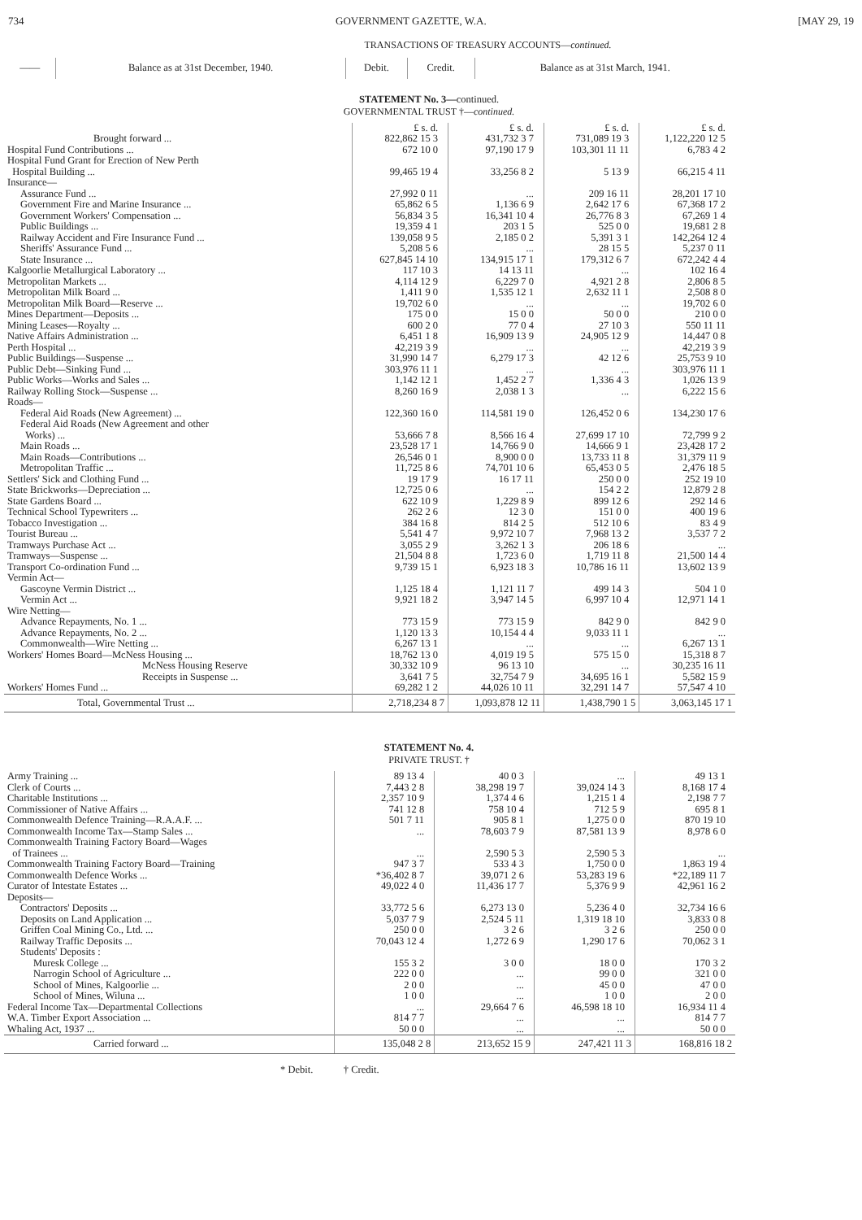734 GOVERNMENT GAZETTE, W.A. [MAY 29, 19
TRANSACTIONS OF TREASURY ACCOUNTS—continued.
| —— | Balance as at 31st December, 1940. | Debit. | Credit. | Balance as at 31st March, 1941. |
| --- | --- | --- | --- | --- |
STATEMENT No. 3—continued.
GOVERNMENTAL TRUST †—continued.
| | £ s. d. | £ s. d. | £ s. d. | £ s. d. |
| Brought forward ... | 822,862 15 3 | 431,732 3 7 | 731,089 19 3 | 1,122,220 12 5 |
| Hospital Fund Contributions ... | 672 10 0 | 97,190 17 9 | 103,301 11 11 | 6,783 4 2 |
| Hospital Fund Grant for Erection of New Perth Hospital Building ... | 99,465 19 4 | 33,256 8 2 | 5 13 9 | 66,215 4 11 |
| Insurance— | | | | |
| Assurance Fund ... | 27,992 0 11 | ... | 209 16 11 | 28,201 17 10 |
| Government Fire and Marine Insurance ... | 65,862 6 5 | 1,136 6 9 | 2,642 17 6 | 67,368 17 2 |
| Government Workers' Compensation ... | 56,834 3 5 | 16,341 10 4 | 26,776 8 3 | 67,269 1 4 |
| Public Buildings ... | 19,359 4 1 | 203 1 5 | 525 0 0 | 19,681 2 8 |
| Railway Accident and Fire Insurance Fund ... | 139,058 9 5 | 2,185 0 2 | 5,391 3 1 | 142,264 12 4 |
| Sheriffs' Assurance Fund ... | 5,208 5 6 | ... | 28 15 5 | 5,237 0 11 |
| State Insurance ... | 627,845 14 10 | 134,915 17 1 | 179,312 6 7 | 672,242 4 4 |
| Kalgoorlie Metallurgical Laboratory ... | 117 10 3 | 14 13 11 | ... | 102 16 4 |
| Metropolitan Markets ... | 4,114 12 9 | 6,229 7 0 | 4,921 2 8 | 2,806 8 5 |
| Metropolitan Milk Board ... | 1,411 9 0 | 1,535 12 1 | 2,632 11 1 | 2,508 8 0 |
| Metropolitan Milk Board—Reserve ... | 19,702 6 0 | ... | ... | 19,702 6 0 |
| Mines Department—Deposits ... | 175 0 0 | 15 0 0 | 50 0 0 | 210 0 0 |
| Mining Leases—Royalty ... | 600 2 0 | 77 0 4 | 27 10 3 | 550 11 11 |
| Native Affairs Administration ... | 6,451 1 8 | 16,909 13 9 | 24,905 12 9 | 14,447 0 8 |
| Perth Hospital ... | 42,219 3 9 | ... | ... | 42,219 3 9 |
| Public Buildings—Suspense ... | 31,990 14 7 | 6,279 17 3 | 42 12 6 | 25,753 9 10 |
| Public Debt—Sinking Fund ... | 303,976 11 1 | ... | ... | 303,976 11 1 |
| Public Works—Works and Sales ... | 1,142 12 1 | 1,452 2 7 | 1,336 4 3 | 1,026 13 9 |
| Railway Rolling Stock—Suspense ... | 8,260 16 9 | 2,038 1 3 | ... | 6,222 15 6 |
| Roads— | | | | |
| Federal Aid Roads (New Agreement) ... | 122,360 16 0 | 114,581 19 0 | 126,452 0 6 | 134,230 17 6 |
| Federal Aid Roads (New Agreement and other Works) ... | 53,666 7 8 | 8,566 16 4 | 27,699 17 10 | 72,799 9 2 |
| Main Roads ... | 23,528 17 1 | 14,766 9 0 | 14,666 9 1 | 23,428 17 2 |
| Main Roads—Contributions ... | 26,546 0 1 | 8,900 0 0 | 13,733 11 8 | 31,379 11 9 |
| Metropolitan Traffic ... | 11,725 8 6 | 74,701 10 6 | 65,453 0 5 | 2,476 18 5 |
| Settlers' Sick and Clothing Fund ... | 19 17 9 | 16 17 11 | 250 0 0 | 252 19 10 |
| State Brickworks—Depreciation ... | 12,725 0 6 | ... | 154 2 2 | 12,879 2 8 |
| State Gardens Board ... | 622 10 9 | 1,229 8 9 | 899 12 6 | 292 14 6 |
| Technical School Typewriters ... | 262 2 6 | 12 3 0 | 151 0 0 | 400 19 6 |
| Tobacco Investigation ... | 384 16 8 | 814 2 5 | 512 10 6 | 83 4 9 |
| Tourist Bureau ... | 5,541 4 7 | 9,972 10 7 | 7,968 13 2 | 3,537 7 2 |
| Tramways Purchase Act ... | 3,055 2 9 | 3,262 1 3 | 206 18 6 | ... |
| Tramways—Suspense ... | 21,504 8 8 | 1,723 6 0 | 1,719 11 8 | 21,500 14 4 |
| Transport Co-ordination Fund ... | 9,739 15 1 | 6,923 18 3 | 10,786 16 11 | 13,602 13 9 |
| Vermin Act— | | | | |
| Gascoyne Vermin District ... | 1,125 18 4 | 1,121 11 7 | 499 14 3 | 504 1 0 |
| Vermin Act ... | 9,921 18 2 | 3,947 14 5 | 6,997 10 4 | 12,971 14 1 |
| Wire Netting— | | | | |
| Advance Repayments, No. 1 ... | 773 15 9 | 773 15 9 | 842 9 0 | 842 9 0 |
| Advance Repayments, No. 2 ... | 1,120 13 3 | 10,154 4 4 | 9,033 11 1 | ... |
| Commonwealth—Wire Netting ... | 6,267 13 1 | ... | ... | 6,267 13 1 |
| Workers' Homes Board—McNess Housing ... | 18,762 13 0 | 4,019 19 5 | 575 15 0 | 15,318 8 7 |
| McNess Housing Reserve | 30,332 10 9 | 96 13 10 | ... | 30,235 16 11 |
| Receipts in Suspense ... | 3,641 7 5 | 32,754 7 9 | 34,695 16 1 | 5,582 15 9 |
| Workers' Homes Fund ... | 69,282 1 2 | 44,026 10 11 | 32,291 14 7 | 57,547 4 10 |
| Total, Governmental Trust ... | 2,718,234 8 7 | 1,093,878 12 11 | 1,438,790 1 5 | 3,063,145 17 1 |
STATEMENT No. 4.
PRIVATE TRUST. †
| Army Training ... | 89 13 4 | 40 0 3 | ... | 49 13 1 |
| Clerk of Courts ... | 7,443 2 8 | 38,298 19 7 | 39,024 14 3 | 8,168 17 4 |
| Charitable Institutions ... | 2,357 10 9 | 1,374 4 6 | 1,215 1 4 | 2,198 7 7 |
| Commissioner of Native Affairs ... | 741 12 8 | 758 10 4 | 712 5 9 | 695 8 1 |
| Commonwealth Defence Training—R.A.A.F. ... | 501 7 11 | 905 8 1 | 1,275 0 0 | 870 19 10 |
| Commonwealth Income Tax—Stamp Sales ... | ... | 78,603 7 9 | 87,581 13 9 | 8,978 6 0 |
| Commonwealth Training Factory Board—Wages of Trainees ... | ... | 2,590 5 3 | 2,590 5 3 | ... |
| Commonwealth Training Factory Board—Training | 947 3 7 | 533 4 3 | 1,750 0 0 | 1,863 19 4 |
| Commonwealth Defence Works ... | *36,402 8 7 | 39,071 2 6 | 53,283 19 6 | *22,189 11 7 |
| Curator of Intestate Estates ... | 49,022 4 0 | 11,436 17 7 | 5,376 9 9 | 42,961 16 2 |
| Deposits— | | | | |
| Contractors' Deposits ... | 33,772 5 6 | 6,273 13 0 | 5,236 4 0 | 32,734 16 6 |
| Deposits on Land Application ... | 5,037 7 9 | 2,524 5 11 | 1,319 18 10 | 3,833 0 8 |
| Griffen Coal Mining Co., Ltd. ... | 250 0 0 | 3 2 6 | 3 2 6 | 250 0 0 |
| Railway Traffic Deposits ... | 70,043 12 4 | 1,272 6 9 | 1,290 17 6 | 70,062 3 1 |
| Students' Deposits : | | | | |
| Muresk College ... | 155 3 2 | 3 0 0 | 18 0 0 | 170 3 2 |
| Narrogin School of Agriculture ... | 222 0 0 | ... | 99 0 0 | 321 0 0 |
| School of Mines, Kalgoorlie ... | 2 0 0 | ... | 45 0 0 | 47 0 0 |
| School of Mines, Wiluna ... | 1 0 0 | ... | 1 0 0 | 2 0 0 |
| Federal Income Tax—Departmental Collections | ... | 29,664 7 6 | 46,598 18 10 | 16,934 11 4 |
| W.A. Timber Export Association ... | 814 7 7 | ... | ... | 814 7 7 |
| Whaling Act, 1937 ... | 50 0 0 | ... | ... | 50 0 0 |
| Carried forward ... | 135,048 2 8 | 213,652 15 9 | 247,421 11 3 | 168,816 18 2 |
* Debit. † Credit.